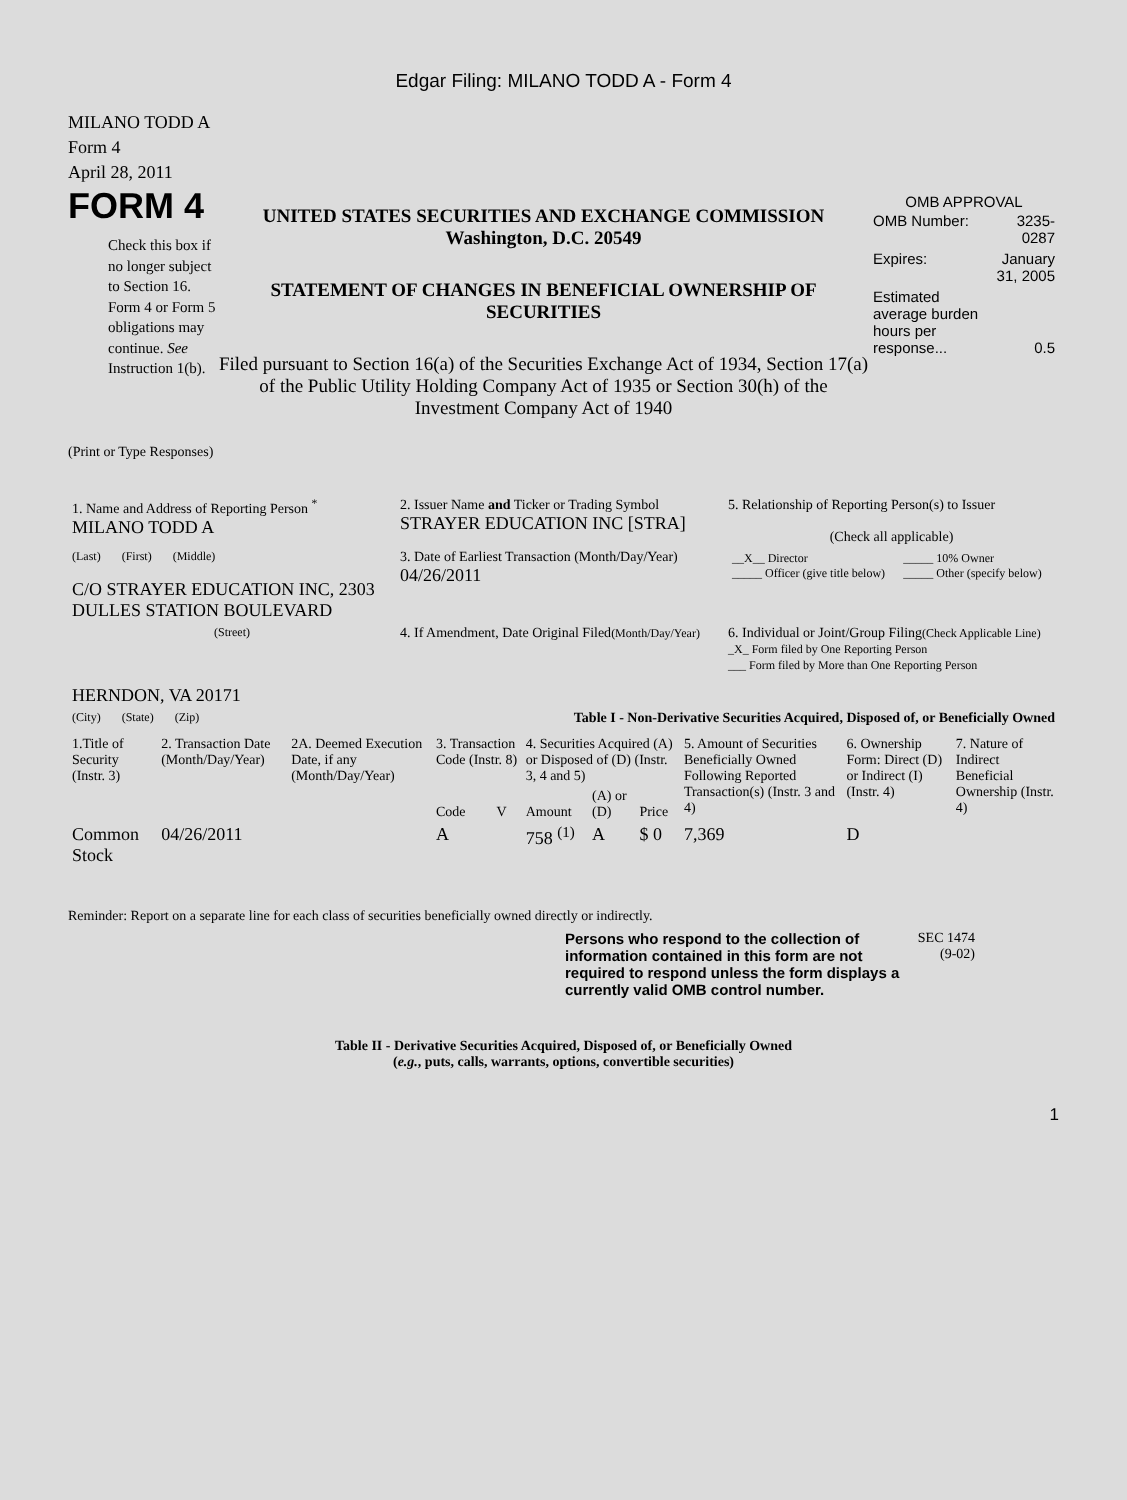Edgar Filing: MILANO TODD A - Form 4
MILANO TODD A
Form 4
April 28, 2011
FORM 4
Check this box if no longer subject to Section 16. Form 4 or Form 5 obligations may continue. See Instruction 1(b).
UNITED STATES SECURITIES AND EXCHANGE COMMISSION
Washington, D.C. 20549
STATEMENT OF CHANGES IN BENEFICIAL OWNERSHIP OF SECURITIES
Filed pursuant to Section 16(a) of the Securities Exchange Act of 1934, Section 17(a) of the Public Utility Holding Company Act of 1935 or Section 30(h) of the Investment Company Act of 1940
OMB APPROVAL
| OMB Number: | 3235-0287 |
| Expires: | January 31, 2005 |
| Estimated average burden hours per response... | 0.5 |
(Print or Type Responses)
| 1. Name and Address of Reporting Person <sup>*</sup> MILANO TODD A | 2. Issuer Name and Ticker or Trading Symbol STRAYER EDUCATION INC [STRA] | 5. Relationship of Reporting Person(s) to Issuer (Check all applicable) |
| (Last) (First) (Middle) C/O STRAYER EDUCATION INC, 2303 DULLES STATION BOULEVARD | 3. Date of Earliest Transaction (Month/Day/Year) 04/26/2011 | / __X__ Director _____ Officer (give title below) / _____ 10% Owner _____ Other (specify below) / |
| (Street) HERNDON, VA 20171 | 4. If Amendment, Date Original Filed (Month/Day/Year) | 6. Individual or Joint/Group Filing (Check Applicable Line) _X_ Form filed by One Reporting Person ___ Form filed by More than One Reporting Person |
| (City) (State) (Zip) | Table I - Non-Derivative Securities Acquired, Disposed of, or Beneficially Owned | |
| 1.Title of Security (Instr. 3) | 2. Transaction Date (Month/Day/Year) | 2A. Deemed Execution Date, if any (Month/Day/Year) | 3. Transaction Code (Instr. 8) | | 4. Securities Acquired (A) or Disposed of (D) (Instr. 3, 4 and 5) | | | 5. Amount of Securities Beneficially Owned Following Reported Transaction(s) (Instr. 3 and 4) | 6. Ownership Form: Direct (D) or Indirect (I) (Instr. 4) | 7. Nature of Indirect Beneficial Ownership (Instr. 4) |
| --- | --- | --- | --- | --- | --- | --- | --- | --- | --- | --- |
| | | | Code | V | Amount | (A) or (D) | Price | | | |
| Common Stock | 04/26/2011 | | A | | 758 <sup>(1)</sup> | A | $ 0 | 7,369 | D | |
Reminder: Report on a separate line for each class of securities beneficially owned directly or indirectly.
Persons who respond to the collection of information contained in this form are not required to respond unless the form displays a currently valid OMB control number.
SEC 1474
(9-02)
Table II - Derivative Securities Acquired, Disposed of, or Beneficially Owned
(e.g., puts, calls, warrants, options, convertible securities)
1